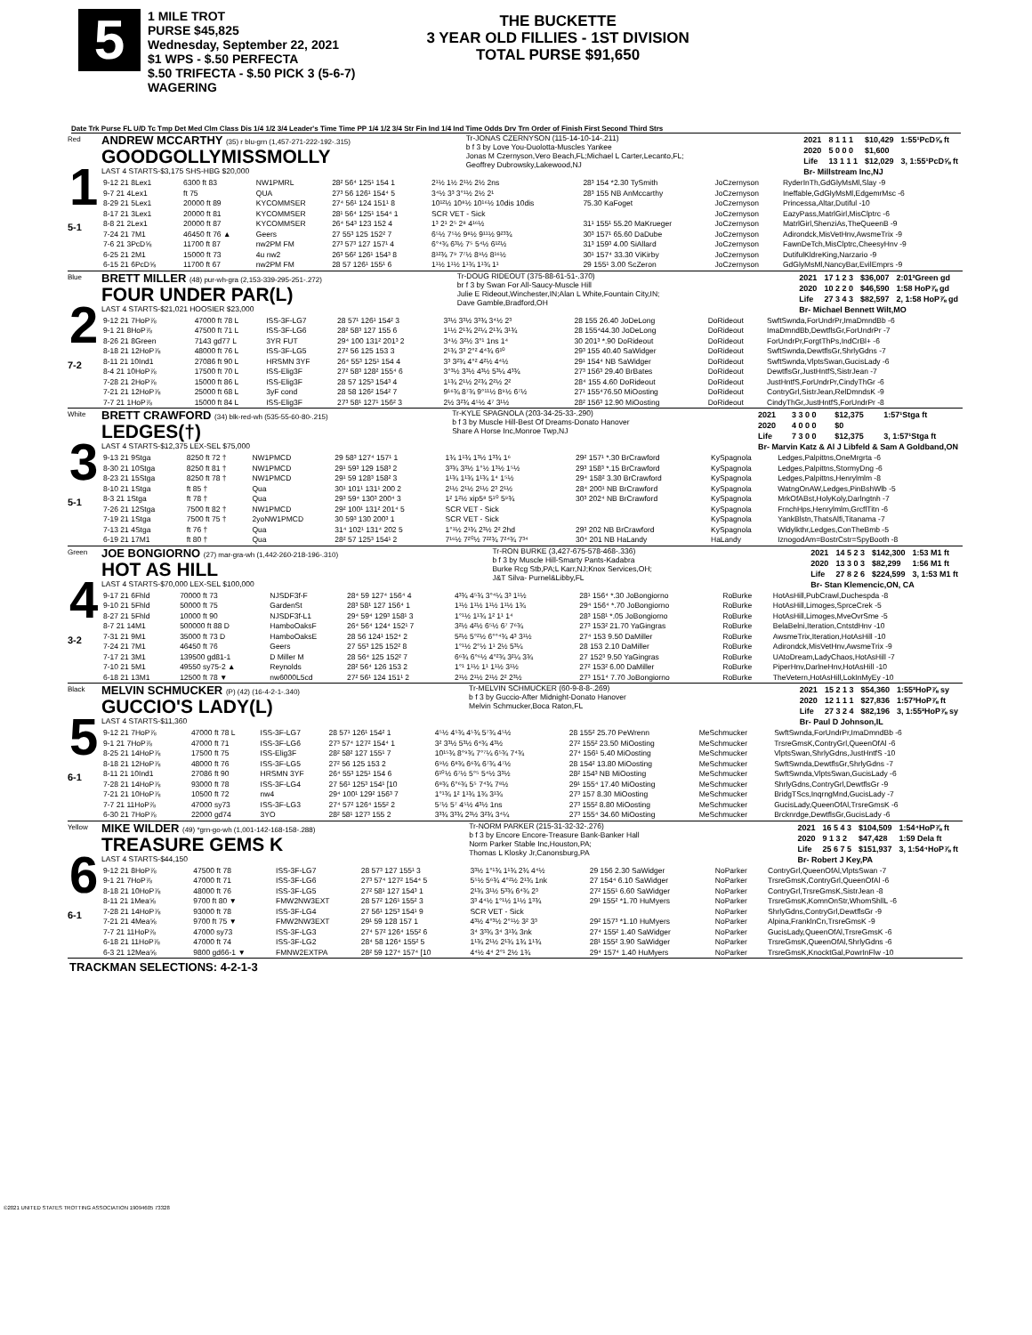5
1 MILE TROT
PURSE $45,825
Wednesday, September 22, 2021
$1 WPS - $.50 PERFECTA
$.50 TRIFECTA - $.50 PICK 3 (5-6-7)
WAGERING
THE BUCKETTE
3 YEAR OLD FILLIES - 1ST DIVISION
TOTAL PURSE $91,650
Date Trk Purse FL U/D Tc Tmp Det Med Clm Class Dis 1/4 1/2 3/4 Leader's Time Time PP 1/4 1/2 3/4 Str Fin Ind 1/4 Ind Time Odds Drv Trn Order of Finish First Second Third Strs
Red
1
5-1
ANDREW MCCARTHY (35) r blu-grn (1,457-271-222-192-.315)
GOODGOLLYMISSMOLLY
LAST 4 STARTS-$3,175 SHS-HBG $20,000
Tr-JONAS CZERNYSON (115-14-10-14-.211)
b f 3 by Love You-Duolotta-Muscles Yankee
Jonas M Czernyson,Vero Beach,FL;Michael L Carter,Lecanto,FL;
Geoffrey Dubrowsky,Lakewood,NJ
| 2021 | 8 1 1 1 | $10,429 | 1:55¹PcD⅝ ft |
| 2020 | 5 0 0 0 | $1,600 | |
| Life | 13 1 1 1 | $12,029 | 3, 1:55¹PcD⅝ ft |
| Br- Millstream Inc,NJ | | | |
| 9-12 21 8Lex1 | 6300 ft 83 | NW1PMRL | 28² 56⁴ 125¹ 154 1 | 2¹½ 1½ 2¹½ 2½ 2ns | 28³ 154 *2.30 TySmith | JoCzernyson | RyderInTh,GdGlyMsMl,Slay -9 |
| 9-7 21 4Lex1 | ft 75 | QUA | 27³ 56 126¹ 154⁴ 5 | 3⁴½ 3³ 3°¹½ 2½ 2¹ | 28³ 155 NB AnMccarthy | JoCzernyson | Ineffable,GdGlyMsMl,EdgemrMsc -6 |
| 8-29 21 5Lex1 | 20000 ft 89 | KYCOMMSER | 27⁴ 56¹ 124 151¹ 8 | 10¹²½ 10⁸½ 10¹⁶½ 10dis 10dis | 75.30 KaFoget | JoCzernyson | Princessa,Altar,Dutiful -10 |
| 8-17 21 3Lex1 | 20000 ft 81 | KYCOMMSER | 28¹ 56⁴ 125¹ 154⁴ 1 | SCR VET - Sick | | JoCzernyson | EazyPass,MatrlGirl,MisClptrc -6 |
| 8-8 21 2Lex1 | 20000 ft 87 | KYCOMMSER | 26⁴ 54³ 123 152 4 | 1³ 2¹ 2⁵ 2⁸ 4¹⁶½ | 31¹ 155¹ 55.20 MaKrueger | JoCzernyson | MatrlGirl,ShenziAs,TheQueenB -9 |
| 7-24 21 7M1 | 46450 ft 76 ▲ | Geers | 27 55³ 125 152² 7 | 6⁵½ 7⁵½ 9⁸½ 9¹¹½ 9²³¾ | 30³ 157¹ 65.60 DaDube | JoCzernyson | Adirondck,MisVetHnv,AwsmeTrix -9 |
| 7-6 21 3PcD⅝ | 11700 ft 87 | nw2PM FM | 27³ 57³ 127 157¹ 4 | 6°⁴¾ 6³½ 7⁵ 5⁴½ 6¹²½ | 31³ 159³ 4.00 SiAllard | JoCzernyson | FawnDeTch,MisClptrc,CheesyHnv -9 |
| 6-25 21 2M1 | 15000 ft 73 | 4u nw2 | 26³ 56² 126¹ 154³ 8 | 8¹²¾ 7⁹ 7⁷½ 8⁹½ 8¹⁶½ | 30¹ 157⁴ 33.30 ViKirby | JoCzernyson | DutifulKldreKing,Narzario -9 |
| 6-15 21 6PcD⅝ | 11700 ft 67 | nw2PM FM | 28 57 126¹ 155¹ 6 | 1¹½ 1¹½ 1¹¾ 1¹¾ 1¹ | 29 155¹ 3.00 ScZeron | JoCzernyson | GdGlyMsMl,NancyBar,EvilEmprs -9 |
Blue
2
7-2
BRETT MILLER (48) pur-wh-gra (2,153-339-295-251-.272)
FOUR UNDER PAR(L)
LAST 4 STARTS-$21,021 HOOSIER $23,000
Tr-DOUG RIDEOUT (375-88-61-51-.370)
br f 3 by Swan For All-Saucy-Muscle Hill
Julie E Rideout,Winchester,IN;Alan L White,Fountain City,IN;
Dave Gamble,Bradford,OH
| 2021 | 17 1 2 3 | $36,007 | 2:01³Green gd |
| 2020 | 10 2 2 0 | $46,590 | 1:58 HoP⅞ gd |
| Life | 27 3 4 3 | $82,597 | 2, 1:58 HoP⅞ gd |
| Br- Michael Bennett Wilt,MO | | | |
| 9-12 21 7HoP⅞ | 47000 ft 78 L | ISS-3F-LG7 | 28 57¹ 126¹ 154² 3 | 3³½ 3³½ 3³¾ 3⁴½ 2³ | 28 155 26.40 JoDeLong | DoRideout | SwftSwnda,ForUndrPr,ImaDmndBb -6 |
| 9-1 21 8HoP⅞ | 47500 ft 71 L | ISS-3F-LG6 | 28² 58³ 127 155 6 | 1¹½ 2¹¾ 2²¼ 2¹¾ 3¹¾ | 28 155⁴44.30 JoDeLong | DoRideout | ImaDmndBb,DewtflsGr,ForUndrPr -7 |
| 8-26 21 8Green | 7143 gd77 L | 3YR FUT | 29⁴ 100 131² 201³ 2 | 3⁴½ 3²½ 3°¹ 1ns 1⁴ | 30 201³ *.90 DoRideout | DoRideout | ForUndrPr,ForgtThPs,IndCrBl+ -6 |
| 8-18 21 12HoP⅞ | 48000 ft 76 L | ISS-3F-LG5 | 27² 56 125 153 3 | 2¹¾ 3³ 2°² 4⁴¾ 6¹⁰ | 29³ 155 40.40 SaWidger | DoRideout | SwftSwnda,DewtflsGr,ShrlyGdns -7 |
| 8-11 21 10Ind1 | 27086 ft 90 L | HRSMN 3YF | 26⁴ 55³ 125¹ 154 4 | 3³ 3²¾ 4°² 4²½ 4⁴½ | 29¹ 154⁴ NB SaWidger | DoRideout | SwftSwnda,VlptsSwan,GucisLady -6 |
| 8-4 21 10HoP⅞ | 17500 ft 70 L | ISS-Elig3F | 27² 58³ 128² 155⁴ 6 | 3°³½ 3³½ 4³½ 5³¼ 4³¾ | 27³ 156³ 29.40 BrBates | DoRideout | DewtflsGr,JustHntfS,SistrJean -7 |
| 7-28 21 2HoP⅞ | 15000 ft 86 L | ISS-Elig3F | 28 57 125³ 154³ 4 | 1¹¾ 2¹½ 2²¾ 2²½ 2² | 28⁴ 155 4.60 DoRideout | DoRideout | JustHntfS,ForUndrPr,CindyThGr -6 |
| 7-21 21 12HoP⅞ | 25000 ft 68 L | 3yF cond | 28 58 126² 154² 7 | 9¹⁶¾ 8⁷¾ 9°¹¹½ 8⁹½ 6⁷½ | 27¹ 155⁴76.50 MiOosting | DoRideout | ContryGrl,SistrJean,RelDmndsK -9 |
| 7-7 21 1HoP⅞ | 15000 ft 84 L | ISS-Elig3F | 27³ 58¹ 127¹ 156² 3 | 2½ 3²¾ 4⁵½ 4⁷ 3¹½ | 28² 156³ 12.90 MiOosting | DoRideout | CindyThGr,JustHntfS,ForUndrPr -8 |
White
3
5-1
BRETT CRAWFORD (34) blk-red-wh (535-55-60-80-.215)
LEDGES(†)
LAST 4 STARTS-$12,375 LEX-SEL $75,000
Tr-KYLE SPAGNOLA (203-34-25-33-.290)
b f 3 by Muscle Hill-Best Of Dreams-Donato Hanover
Share A Horse Inc,Monroe Twp,NJ
| 2021 | 3 3 0 0 | $12,375 | 1:57¹Stga ft |
| 2020 | 4 0 0 0 | $0 | |
| Life | 7 3 0 0 | $12,375 | 3, 1:57¹Stga ft |
| Br- Marvin Katz & Al J Libfeld & Sam A Goldband,ON | | | |
| 9-13 21 9Stga | 8250 ft 72 † | NW1PMCD | 29 58³ 127⁴ 157¹ 1 | 1¾ 1¹¾ 1³½ 1³¾ 1⁶ | 29² 157¹ *.30 BrCrawford | KySpagnola | Ledges,Palpittns,OneMrgrta -6 |
| 8-30 21 10Stga | 8250 ft 81 † | NW1PMCD | 29¹ 59³ 129 158³ 2 | 3³¾ 3³½ 1°½ 1³½ 1⁵½ | 29³ 158³ *.15 BrCrawford | KySpagnola | Ledges,Palpittns,StormyDng -6 |
| 8-23 21 15Stga | 8250 ft 78 † | NW1PMCD | 29¹ 59 128³ 158² 3 | 1¹¾ 1¹¾ 1¹¾ 1⁴ 1⁵½ | 29⁴ 158² 3.30 BrCrawford | KySpagnola | Ledges,Palpittns,Henrylmlm -8 |
| 8-10 21 1Stga | ft 85 † | Qua | 30¹ 101¹ 131¹ 200 2 | 2¹½ 2¹½ 2¹½ 2³ 2¹½ | 28⁴ 200¹ NB BrCrawford | KySpagnola | WatngOnAW,Ledges,PinBshWlb -5 |
| 8-3 21 1Stga | ft 78 † | Qua | 29³ 59⁴ 130³ 200⁴ 3 | 1² 1²½ xip5⁸ 5¹⁰ 5⁹¾ | 30³ 202⁴ NB BrCrawford | KySpagnola | MrkOfABst,HolyKoly,Darlngtnh -7 |
| 7-26 21 12Stga | 7500 ft 82 † | NW1PMCD | 29² 100¹ 131² 201⁴ 5 | SCR VET - Sick | | KySpagnola | FrnchHps,Henrylmlm,GrcflTitn -6 |
| 7-19 21 1Stga | 7500 ft 75 † | 2yoNW1PMCD | 30 59³ 130 200³ 1 | SCR VET - Sick | | KySpagnola | YankBlstn,ThatsAlfi,Titanama -7 |
| 7-13 21 4Stga | ft 76 † | Qua | 31⁴ 102¹ 131⁴ 202 5 | 1°¹½ 2¹¾ 2³½ 2² 2hd | 29³ 202 NB BrCrawford | KySpagnola | Wldylkthr,Ledges,ConTheBmb -5 |
| 6-19 21 17M1 | ft 80 † | Qua | 28² 57 125³ 154¹ 2 | 7¹⁶½ 7²⁰½ 7²²¾ 7²⁴¾ 7³⁴ | 30⁴ 201 NB HaLandy | HaLandy | IznogodAm=BostrCstr=SpyBooth -8 |
Green
4
3-2
JOE BONGIORNO (27) mar-gra-wh (1,442-260-218-196-.310)
HOT AS HILL
LAST 4 STARTS-$70,000 LEX-SEL $100,000
Tr-RON BURKE (3,427-675-578-468-.336)
b f 3 by Muscle Hill-Smarty Pants-Kadabra
Burke Rcg Stb,PA;L Karr,NJ;Knox Services,OH;
J&T Silva- Purnel&Libby,FL
| 2021 | 14 5 2 3 | $142,300 | 1:53 M1 ft |
| 2020 | 13 3 0 3 | $82,299 | 1:56 M1 ft |
| Life | 27 8 2 6 | $224,599 | 3, 1:53 M1 ft |
| Br- Stan Klemencic,ON, CA | | | |
| 9-17 21 6Fhld | 70000 ft 73 | NJSDF3f-F | 28⁴ 59 127⁴ 156⁴ 4 | 4³¾ 4⁵¾ 3°⁴¼ 3³ 1¹½ | 28¹ 156⁴ *.30 JoBongiorno | RoBurke | HotAsHill,PubCrawl,Duchespda -8 |
| 9-10 21 5Fhld | 50000 ft 75 | GardenSt | 28³ 58¹ 127 156⁴ 1 | 1¹½ 1¹½ 1¹½ 1¹½ 1¾ | 29⁴ 156⁴ *.70 JoBongiorno | RoBurke | HotAsHill,Limoges,SprceCrek -5 |
| 8-27 21 5Fhld | 10000 ft 90 | NJSDF3f-L1 | 29⁴ 59⁴ 129³ 158¹ 3 | 1°¹½ 1¹¾ 1² 1¹ 1⁴ | 28³ 158¹ *.05 JoBongiorno | RoBurke | HotAsHill,Limoges,MveOvrSme -5 |
| 8-7 21 14M1 | 500000 ft 88 D | HamboOaksF | 26⁴ 56⁴ 124⁴ 152¹ 7 | 3²½ 4²½ 6⁵½ 6⁷ 7⁶¾ | 27³ 153² 21.70 YaGingras | RoBurke | BelaBelni,Iteration,CntstdHnv -10 |
| 7-31 21 9M1 | 35000 ft 73 D | HamboOaksE | 28 56 124¹ 152⁴ 2 | 5²½ 5°²½ 6°°⁴¾ 4³ 3¹½ | 27⁴ 153 9.50 DaMiller | RoBurke | AwsmeTrix,Iteration,HotAsHill -10 |
| 7-24 21 7M1 | 46450 ft 76 | Geers | 27 55³ 125 152² 8 | 1°¹½ 2°½ 1¹ 2½ 5³¼ | 28 153 2.10 DaMiller | RoBurke | Adirondck,MisVetHnv,AwsmeTrix -9 |
| 7-17 21 3M1 | 139500 gd81-1 | D Miller M | 28 56⁴ 125 152² 7 | 6⁶¾ 6°⁶½ 4°²¾ 3²¼ 3¾ | 27 152³ 9.50 YaGingras | RoBurke | UAtoDream,LadyChaos,HotAsHill -7 |
| 7-10 21 5M1 | 49550 sy75-2 ▲ | Reynolds | 28² 56⁴ 126 153 2 | 1°¹ 1¹½ 1¹ 1¹½ 3¹½ | 27² 153² 6.00 DaMiller | RoBurke | PiperHnv,DarlneHnv,HotAsHill -10 |
| 6-18 21 13M1 | 12500 ft 78 ▼ | nw6000L5cd | 27² 56¹ 124 151¹ 2 | 2¹½ 2¹½ 2¹½ 2² 2³½ | 27³ 151⁴ 7.70 JoBongiorno | RoBurke | TheVetern,HotAsHill,LokInMyEy -10 |
Black
5
6-1
MELVIN SCHMUCKER (P) (42) (16-4-2-1-.340)
GUCCIO'S LADY(L)
LAST 4 STARTS-$11,360
Tr-MELVIN SCHMUCKER (60-9-8-8-.269)
b f 3 by Guccio-After Midnight-Donato Hanover
Melvin Schmucker,Boca Raton,FL
| 2021 | 15 2 1 3 | $54,360 | 1:55²HoP⅞ sy |
| 2020 | 12 1 1 1 | $27,836 | 1:57³HoP⅞ ft |
| Life | 27 3 2 4 | $82,196 | 3, 1:55²HoP⅞ sy |
| Br- Paul D Johnson,IL | | | |
| 9-12 21 7HoP⅞ | 47000 ft 78 L | ISS-3F-LG7 | 28 57¹ 126¹ 154² 1 | 4⁵½ 4⁵¾ 4⁵¾ 5⁷¾ 4⁵½ | 28 155² 25.70 PeWrenn | MeSchmucker | SwftSwnda,ForUndrPr,ImaDmndBb -6 |
| 9-1 21 7HoP⅞ | 47000 ft 71 | ISS-3F-LG6 | 27³ 57⁴ 127² 154⁴ 1 | 3² 3³½ 5³½ 6⁴¾ 4³½ | 27² 155² 23.50 MiOosting | MeSchmucker | TrsreGmsK,ContryGrl,QueenOfAl -6 |
| 8-25 21 14HoP⅞ | 17500 ft 75 | ISS-Elig3F | 28² 58² 127 155¹ 7 | 10¹⁵¾ 8°⁹¾ 7°⁷¼ 6⁵¾ 7⁴¾ | 27⁴ 156¹ 5.40 MiOosting | MeSchmucker | VlptsSwan,ShrlyGdns,JustHntfS -10 |
| 8-18 21 12HoP⅞ | 48000 ft 76 | ISS-3F-LG5 | 27² 56 125 153 2 | 6⁹½ 6⁸¾ 6⁶¾ 6⁷¾ 4⁷½ | 28 154² 13.80 MiOosting | MeSchmucker | SwftSwnda,DewtflsGr,ShrlyGdns -7 |
| 8-11 21 10Ind1 | 27086 ft 90 | HRSMN 3YF | 26⁴ 55³ 125¹ 154 6 | 6¹⁰½ 6⁷½ 5°⁵ 5⁴½ 3³½ | 28² 154³ NB MiOosting | MeSchmucker | SwftSwnda,VlptsSwan,GucisLady -6 |
| 7-28 21 14HoP⅞ | 93000 ft 78 | ISS-3F-LG4 | 27 56¹ 125³ 154¹ [10 | 6⁸¾ 6°⁶¾ 5⁵ 7⁴¾ 7⁸½ | 29¹ 155⁴ 17.40 MiOosting | MeSchmucker | ShrlyGdns,ContryGrl,DewtflsGr -9 |
| 7-21 21 10HoP⅞ | 10500 ft 72 | nw4 | 29⁴ 100¹ 129² 156³ 7 | 1°¹¾ 1² 1¹¾ 1¾ 3¹¾ | 27³ 157 8.30 MiOosting | MeSchmucker | BridgTScs,InqrngMnd,GucisLady -7 |
| 7-7 21 11HoP⅞ | 47000 sy73 | ISS-3F-LG3 | 27⁴ 57² 126⁴ 155² 2 | 5⁷½ 5⁷ 4⁵½ 4³½ 1ns | 27³ 155² 8.80 MiOosting | MeSchmucker | GucisLady,QueenOfAl,TrsreGmsK -6 |
| 6-30 21 7HoP⅞ | 22000 gd74 | 3YO | 28² 58¹ 127³ 155 2 | 3³¾ 3³¾ 2³½ 3²¾ 3⁴¼ | 27³ 155⁴ 34.60 MiOosting | MeSchmucker | Brcknrdge,DewtflsGr,GucisLady -6 |
Yellow
6
6-1
MIKE WILDER (49) *grn-go-wh (1,001-142-168-158-.288)
TREASURE GEMS K
LAST 4 STARTS-$44,150
Tr-NORM PARKER (215-31-32-32-.276)
b f 3 by Encore Encore-Treasure Bank-Banker Hall
Norm Parker Stable Inc,Houston,PA;
Thomas L Klosky Jr,Canonsburg,PA
| 2021 | 16 5 4 3 | $104,509 | 1:54⁴HoP⅞ ft |
| 2020 | 9 1 3 2 | $47,428 | 1:59 Dela ft |
| Life | 25 6 7 5 | $151,937 | 3, 1:54⁴HoP⅞ ft |
| Br- Robert J Key,PA | | | |
| 9-12 21 8HoP⅞ | 47500 ft 78 | ISS-3F-LG7 | 28 57³ 127 155¹ 3 | 3³½ 1°¹¾ 1¹¾ 2¾ 4⁴½ | 29 156 2.30 SaWidger | NoParker | ContryGrl,QueenOfAl,VlptsSwan -7 |
| 9-1 21 7HoP⅞ | 47000 ft 71 | ISS-3F-LG6 | 27³ 57⁴ 127² 154⁴ 5 | 5⁵½ 5⁶¾ 4°²½ 2¹¾ 1nk | 27 154⁴ 6.10 SaWidger | NoParker | TrsreGmsK,ContryGrl,QueenOfAl -6 |
| 8-18 21 10HoP⅞ | 48000 ft 76 | ISS-3F-LG5 | 27² 58¹ 127 154³ 1 | 2¹¾ 3¹½ 5³¾ 6⁴¾ 2³ | 27² 155¹ 6.60 SaWidger | NoParker | ContryGrl,TrsreGmsK,SistrJean -8 |
| 8-11 21 1Mea⅝ | 9700 ft 80 ▼ | FMW2NW3EXT | 28 57² 126¹ 155² 3 | 3³ 4⁴½ 1°¹½ 1¹½ 1³¾ | 29¹ 155² *1.70 HuMyers | NoParker | TrsreGmsK,KomnOnStr,WhomShllL -6 |
| 7-28 21 14HoP⅞ | 93000 ft 78 | ISS-3F-LG4 | 27 56¹ 125³ 154¹ 9 | SCR VET - Sick | | NoParker | ShrlyGdns,ContryGrl,DewtflsGr -9 |
| 7-21 21 4Mea⅝ | 9700 ft 75 ▼ | FMW2NW3EXT | 29¹ 59 128 157 1 | 4³½ 4°³½ 2°¹½ 3² 3³ | 29² 157³ *1.10 HuMyers | NoParker | Alpina,FranklnCn,TrsreGmsK -9 |
| 7-7 21 11HoP⅞ | 47000 sy73 | ISS-3F-LG3 | 27⁴ 57² 126⁴ 155² 6 | 3⁴ 3³¾ 3⁴ 3¹¾ 3nk | 27⁴ 155² 1.40 SaWidger | NoParker | GucisLady,QueenOfAl,TrsreGmsK -6 |
| 6-18 21 11HoP⅞ | 47000 ft 74 | ISS-3F-LG2 | 28⁴ 58 126⁴ 155² 5 | 1¹¾ 2¹½ 2¹¾ 1¾ 1¹¾ | 28¹ 155² 3.90 SaWidger | NoParker | TrsreGmsK,QueenOfAl,ShrlyGdns -6 |
| 6-3 21 12Mea⅝ | 9800 gd66-1 ▼ | FMNW2EXTPA | 28² 59 127⁴ 157⁴ [10 | 4⁴½ 4⁴ 2°¹ 2½ 1¾ | 29⁴ 157⁴ 1.40 HuMyers | NoParker | TrsreGmsK,KnocktGal,PowrInFlw -10 |
TRACKMAN SELECTIONS: 4-2-1-3
©2021 UNITED STATES TROTTING ASSOCIATION 19094605 73328